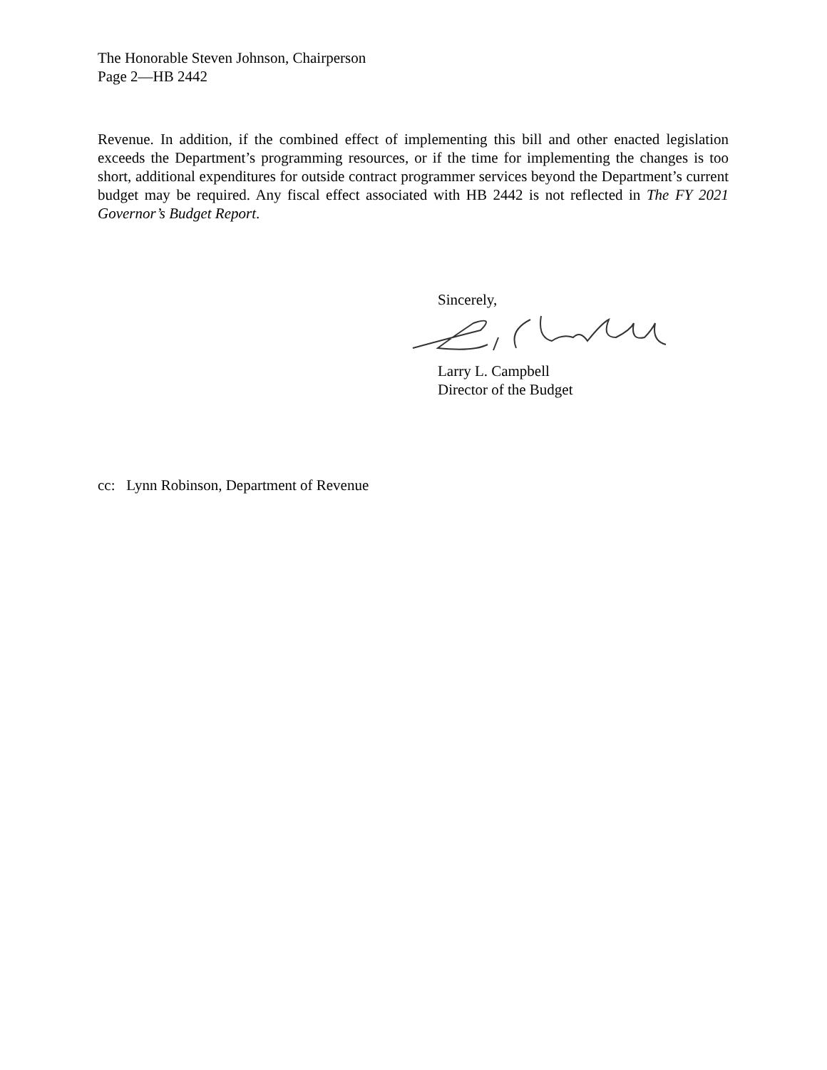The Honorable Steven Johnson, Chairperson
Page 2—HB 2442
Revenue. In addition, if the combined effect of implementing this bill and other enacted legislation exceeds the Department’s programming resources, or if the time for implementing the changes is too short, additional expenditures for outside contract programmer services beyond the Department’s current budget may be required. Any fiscal effect associated with HB 2442 is not reflected in The FY 2021 Governor’s Budget Report.
Sincerely,
Larry L. Campbell
Director of the Budget
cc: Lynn Robinson, Department of Revenue